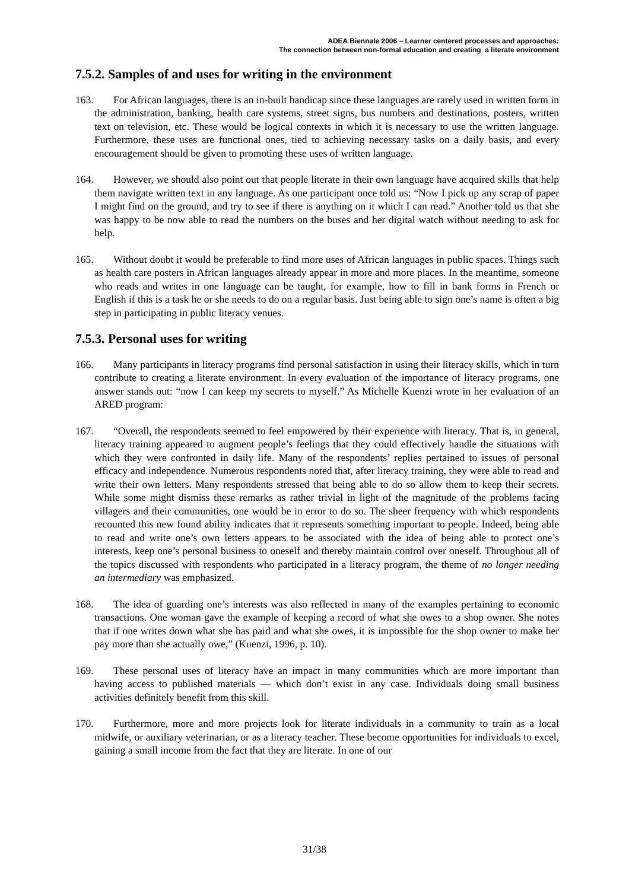ADEA Biennale 2006 – Learner centered processes and approaches:
The connection between non-formal education and creating a literate environment
7.5.2. Samples of and uses for writing in the environment
163. For African languages, there is an in-built handicap since these languages are rarely used in written form in the administration, banking, health care systems, street signs, bus numbers and destinations, posters, written text on television, etc. These would be logical contexts in which it is necessary to use the written language. Furthermore, these uses are functional ones, tied to achieving necessary tasks on a daily basis, and every encouragement should be given to promoting these uses of written language.
164. However, we should also point out that people literate in their own language have acquired skills that help them navigate written text in any language. As one participant once told us: “Now I pick up any scrap of paper I might find on the ground, and try to see if there is anything on it which I can read.” Another told us that she was happy to be now able to read the numbers on the buses and her digital watch without needing to ask for help.
165. Without doubt it would be preferable to find more uses of African languages in public spaces. Things such as health care posters in African languages already appear in more and more places. In the meantime, someone who reads and writes in one language can be taught, for example, how to fill in bank forms in French or English if this is a task he or she needs to do on a regular basis. Just being able to sign one’s name is often a big step in participating in public literacy venues.
7.5.3. Personal uses for writing
166. Many participants in literacy programs find personal satisfaction in using their literacy skills, which in turn contribute to creating a literate environment. In every evaluation of the importance of literacy programs, one answer stands out: “now I can keep my secrets to myself.” As Michelle Kuenzi wrote in her evaluation of an ARED program:
167. “Overall, the respondents seemed to feel empowered by their experience with literacy. That is, in general, literacy training appeared to augment people’s feelings that they could effectively handle the situations with which they were confronted in daily life. Many of the respondents’ replies pertained to issues of personal efficacy and independence. Numerous respondents noted that, after literacy training, they were able to read and write their own letters. Many respondents stressed that being able to do so allow them to keep their secrets. While some might dismiss these remarks as rather trivial in light of the magnitude of the problems facing villagers and their communities, one would be in error to do so. The sheer frequency with which respondents recounted this new found ability indicates that it represents something important to people. Indeed, being able to read and write one’s own letters appears to be associated with the idea of being able to protect one’s interests, keep one’s personal business to oneself and thereby maintain control over oneself. Throughout all of the topics discussed with respondents who participated in a literacy program, the theme of no longer needing an intermediary was emphasized.
168. The idea of guarding one’s interests was also reflected in many of the examples pertaining to economic transactions. One woman gave the example of keeping a record of what she owes to a shop owner. She notes that if one writes down what she has paid and what she owes, it is impossible for the shop owner to make her pay more than she actually owe,” (Kuenzi, 1996, p. 10).
169. These personal uses of literacy have an impact in many communities which are more important than having access to published materials — which don’t exist in any case. Individuals doing small business activities definitely benefit from this skill.
170. Furthermore, more and more projects look for literate individuals in a community to train as a local midwife, or auxiliary veterinarian, or as a literacy teacher. These become opportunities for individuals to excel, gaining a small income from the fact that they are literate. In one of our
31/38